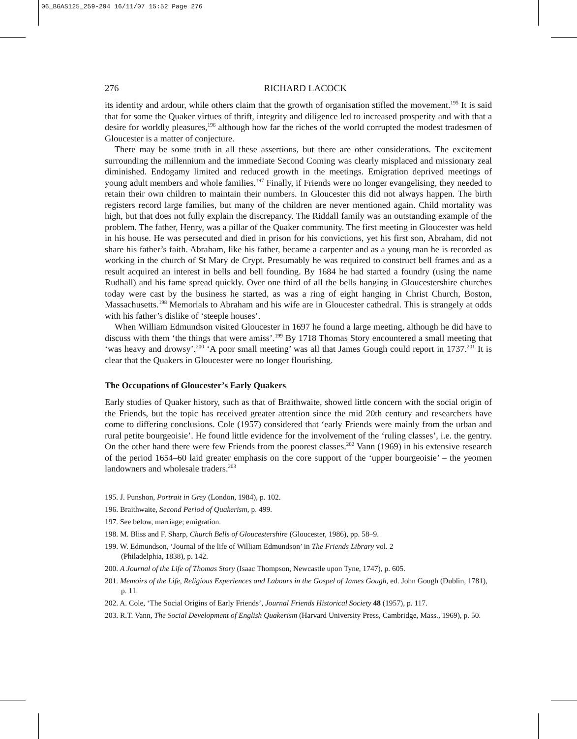06_BGAS125_259-294 16/11/07 15:52 Page 276
276 RICHARD LACOCK
its identity and ardour, while others claim that the growth of organisation stifled the movement.<sup>195</sup> It is said that for some the Quaker virtues of thrift, integrity and diligence led to increased prosperity and with that a desire for worldly pleasures,<sup>196</sup> although how far the riches of the world corrupted the modest tradesmen of Gloucester is a matter of conjecture.
There may be some truth in all these assertions, but there are other considerations. The excitement surrounding the millennium and the immediate Second Coming was clearly misplaced and missionary zeal diminished. Endogamy limited and reduced growth in the meetings. Emigration deprived meetings of young adult members and whole families.<sup>197</sup> Finally, if Friends were no longer evangelising, they needed to retain their own children to maintain their numbers. In Gloucester this did not always happen. The birth registers record large families, but many of the children are never mentioned again. Child mortality was high, but that does not fully explain the discrepancy. The Riddall family was an outstanding example of the problem. The father, Henry, was a pillar of the Quaker community. The first meeting in Gloucester was held in his house. He was persecuted and died in prison for his convictions, yet his first son, Abraham, did not share his father’s faith. Abraham, like his father, became a carpenter and as a young man he is recorded as working in the church of St Mary de Crypt. Presumably he was required to construct bell frames and as a result acquired an interest in bells and bell founding. By 1684 he had started a foundry (using the name Rudhall) and his fame spread quickly. Over one third of all the bells hanging in Gloucestershire churches today were cast by the business he started, as was a ring of eight hanging in Christ Church, Boston, Massachusetts.<sup>198</sup> Memorials to Abraham and his wife are in Gloucester cathedral. This is strangely at odds with his father’s dislike of ‘steeple houses’.
When William Edmundson visited Gloucester in 1697 he found a large meeting, although he did have to discuss with them ‘the things that were amiss’.<sup>199</sup> By 1718 Thomas Story encountered a small meeting that ‘was heavy and drowsy’.<sup>200</sup> ‘A poor small meeting’ was all that James Gough could report in 1737.<sup>201</sup> It is clear that the Quakers in Gloucester were no longer flourishing.
The Occupations of Gloucester’s Early Quakers
Early studies of Quaker history, such as that of Braithwaite, showed little concern with the social origin of the Friends, but the topic has received greater attention since the mid 20th century and researchers have come to differing conclusions. Cole (1957) considered that ‘early Friends were mainly from the urban and rural petite bourgeoisie’. He found little evidence for the involvement of the ‘ruling classes’, i.e. the gentry. On the other hand there were few Friends from the poorest classes.<sup>202</sup> Vann (1969) in his extensive research of the period 1654–60 laid greater emphasis on the core support of the ‘upper bourgeoisie’ – the yeomen landowners and wholesale traders.<sup>203</sup>
195. J. Punshon, Portrait in Grey (London, 1984), p. 102.
196. Braithwaite, Second Period of Quakerism, p. 499.
197. See below, marriage; emigration.
198. M. Bliss and F. Sharp, Church Bells of Gloucestershire (Gloucester, 1986), pp. 58–9.
199. W. Edmundson, ‘Journal of the life of William Edmundson’ in The Friends Library vol. 2
(Philadelphia, 1838), p. 142.
200. A Journal of the Life of Thomas Story (Isaac Thompson, Newcastle upon Tyne, 1747), p. 605.
201. Memoirs of the Life, Religious Experiences and Labours in the Gospel of James Gough, ed. John Gough (Dublin, 1781), p. 11.
202. A. Cole, ‘The Social Origins of Early Friends’, Journal Friends Historical Society 48 (1957), p. 117.
203. R.T. Vann, The Social Development of English Quakerism (Harvard University Press, Cambridge, Mass., 1969), p. 50.